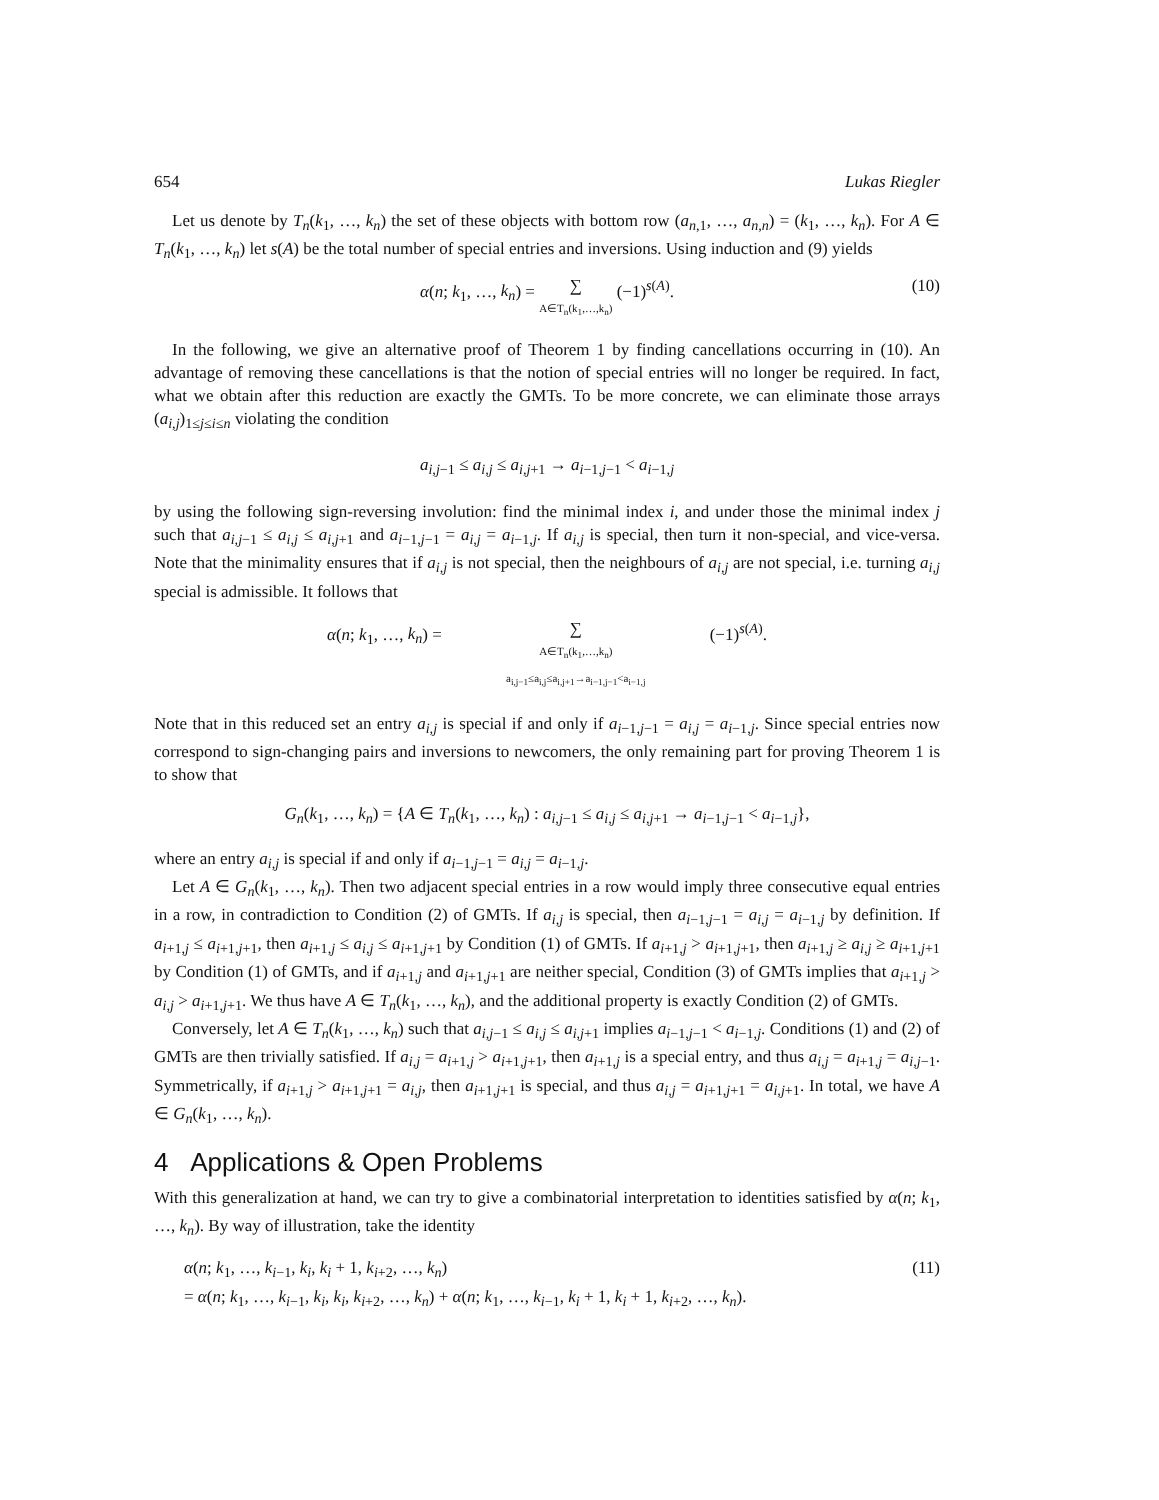654 Lukas Riegler
Let us denote by T<sub>n</sub>(k<sub>1</sub>, …, k<sub>n</sub>) the set of these objects with bottom row (a<sub>n,1</sub>, …, a<sub>n,n</sub>) = (k<sub>1</sub>, …, k<sub>n</sub>). For A ∈ T<sub>n</sub>(k<sub>1</sub>, …, k<sub>n</sub>) let s(A) be the total number of special entries and inversions. Using induction and (9) yields
α(n; k<sub>1</sub>, …, k<sub>n</sub>) = ∑ A∈T<sub>n</sub>(k<sub>1</sub>,…,k<sub>n</sub>) (−1)<sup>s(A)</sup>.
(10)
In the following, we give an alternative proof of Theorem 1 by finding cancellations occurring in (10). An advantage of removing these cancellations is that the notion of special entries will no longer be required. In fact, what we obtain after this reduction are exactly the GMTs. To be more concrete, we can eliminate those arrays (a<sub>i,j</sub>)<sub>1≤j≤i≤n</sub> violating the condition
a<sub>i,j−1</sub> ≤ a<sub>i,j</sub> ≤ a<sub>i,j+1</sub> → a<sub>i−1,j−1</sub> < a<sub>i−1,j</sub>
by using the following sign-reversing involution: find the minimal index i, and under those the minimal index j such that a<sub>i,j−1</sub> ≤ a<sub>i,j</sub> ≤ a<sub>i,j+1</sub> and a<sub>i−1,j−1</sub> = a<sub>i,j</sub> = a<sub>i−1,j</sub>. If a<sub>i,j</sub> is special, then turn it non-special, and vice-versa. Note that the minimality ensures that if a<sub>i,j</sub> is not special, then the neighbours of a<sub>i,j</sub> are not special, i.e. turning a<sub>i,j</sub> special is admissible. It follows that
α(n; k<sub>1</sub>, …, k<sub>n</sub>) = ∑ A∈T<sub>n</sub>(k<sub>1</sub>,…,k<sub>n</sub>) a<sub>i,j−1</sub>≤a<sub>i,j</sub>≤a<sub>i,j+1</sub>→a<sub>i−1,j−1</sub><a<sub>i−1,j</sub> (−1)<sup>s(A)</sup>.
Note that in this reduced set an entry a<sub>i,j</sub> is special if and only if a<sub>i−1,j−1</sub> = a<sub>i,j</sub> = a<sub>i−1,j</sub>. Since special entries now correspond to sign-changing pairs and inversions to newcomers, the only remaining part for proving Theorem 1 is to show that
G<sub>n</sub>(k<sub>1</sub>, …, k<sub>n</sub>) = {A ∈ T<sub>n</sub>(k<sub>1</sub>, …, k<sub>n</sub>) : a<sub>i,j−1</sub> ≤ a<sub>i,j</sub> ≤ a<sub>i,j+1</sub> → a<sub>i−1,j−1</sub> < a<sub>i−1,j</sub>},
where an entry a<sub>i,j</sub> is special if and only if a<sub>i−1,j−1</sub> = a<sub>i,j</sub> = a<sub>i−1,j</sub>.
Let A ∈ G<sub>n</sub>(k<sub>1</sub>, …, k<sub>n</sub>). Then two adjacent special entries in a row would imply three consecutive equal entries in a row, in contradiction to Condition (2) of GMTs. If a<sub>i,j</sub> is special, then a<sub>i−1,j−1</sub> = a<sub>i,j</sub> = a<sub>i−1,j</sub> by definition. If a<sub>i+1,j</sub> ≤ a<sub>i+1,j+1</sub>, then a<sub>i+1,j</sub> ≤ a<sub>i,j</sub> ≤ a<sub>i+1,j+1</sub> by Condition (1) of GMTs. If a<sub>i+1,j</sub> > a<sub>i+1,j+1</sub>, then a<sub>i+1,j</sub> ≥ a<sub>i,j</sub> ≥ a<sub>i+1,j+1</sub> by Condition (1) of GMTs, and if a<sub>i+1,j</sub> and a<sub>i+1,j+1</sub> are neither special, Condition (3) of GMTs implies that a<sub>i+1,j</sub> > a<sub>i,j</sub> > a<sub>i+1,j+1</sub>. We thus have A ∈ T<sub>n</sub>(k<sub>1</sub>, …, k<sub>n</sub>), and the additional property is exactly Condition (2) of GMTs.
Conversely, let A ∈ T<sub>n</sub>(k<sub>1</sub>, …, k<sub>n</sub>) such that a<sub>i,j−1</sub> ≤ a<sub>i,j</sub> ≤ a<sub>i,j+1</sub> implies a<sub>i−1,j−1</sub> < a<sub>i−1,j</sub>. Conditions (1) and (2) of GMTs are then trivially satisfied. If a<sub>i,j</sub> = a<sub>i+1,j</sub> > a<sub>i+1,j+1</sub>, then a<sub>i+1,j</sub> is a special entry, and thus a<sub>i,j</sub> = a<sub>i+1,j</sub> = a<sub>i,j−1</sub>. Symmetrically, if a<sub>i+1,j</sub> > a<sub>i+1,j+1</sub> = a<sub>i,j</sub>, then a<sub>i+1,j+1</sub> is special, and thus a<sub>i,j</sub> = a<sub>i+1,j+1</sub> = a<sub>i,j+1</sub>. In total, we have A ∈ G<sub>n</sub>(k<sub>1</sub>, …, k<sub>n</sub>).
4 Applications & Open Problems
With this generalization at hand, we can try to give a combinatorial interpretation to identities satisfied by α(n; k<sub>1</sub>, …, k<sub>n</sub>). By way of illustration, take the identity
(11)
α(n; k<sub>1</sub>, …, k<sub>i−1</sub>, k<sub>i</sub>, k<sub>i</sub> + 1, k<sub>i+2</sub>, …, k<sub>n</sub>)
= α(n; k<sub>1</sub>, …, k<sub>i−1</sub>, k<sub>i</sub>, k<sub>i</sub>, k<sub>i+2</sub>, …, k<sub>n</sub>) + α(n; k<sub>1</sub>, …, k<sub>i−1</sub>, k<sub>i</sub> + 1, k<sub>i</sub> + 1, k<sub>i+2</sub>, …, k<sub>n</sub>).